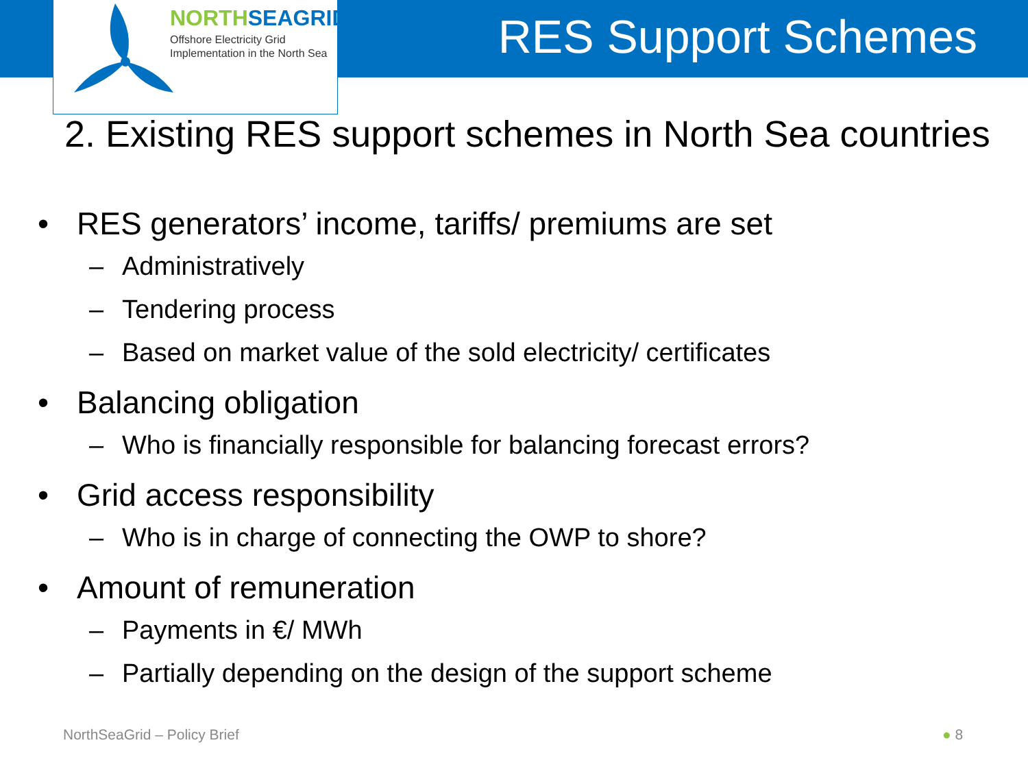NORTHSEAGRID
Offshore Electricity Grid
Implementation in the North Sea
RES Support Schemes
2. Existing RES support schemes in North Sea countries
• RES generators’ income, tariffs/ premiums are set
– Administratively
– Tendering process
– Based on market value of the sold electricity/ certificates
• Balancing obligation
– Who is financially responsible for balancing forecast errors?
• Grid access responsibility
– Who is in charge of connecting the OWP to shore?
• Amount of remuneration
– Payments in €/ MWh
– Partially depending on the design of the support scheme
NorthSeaGrid – Policy Brief ● 8